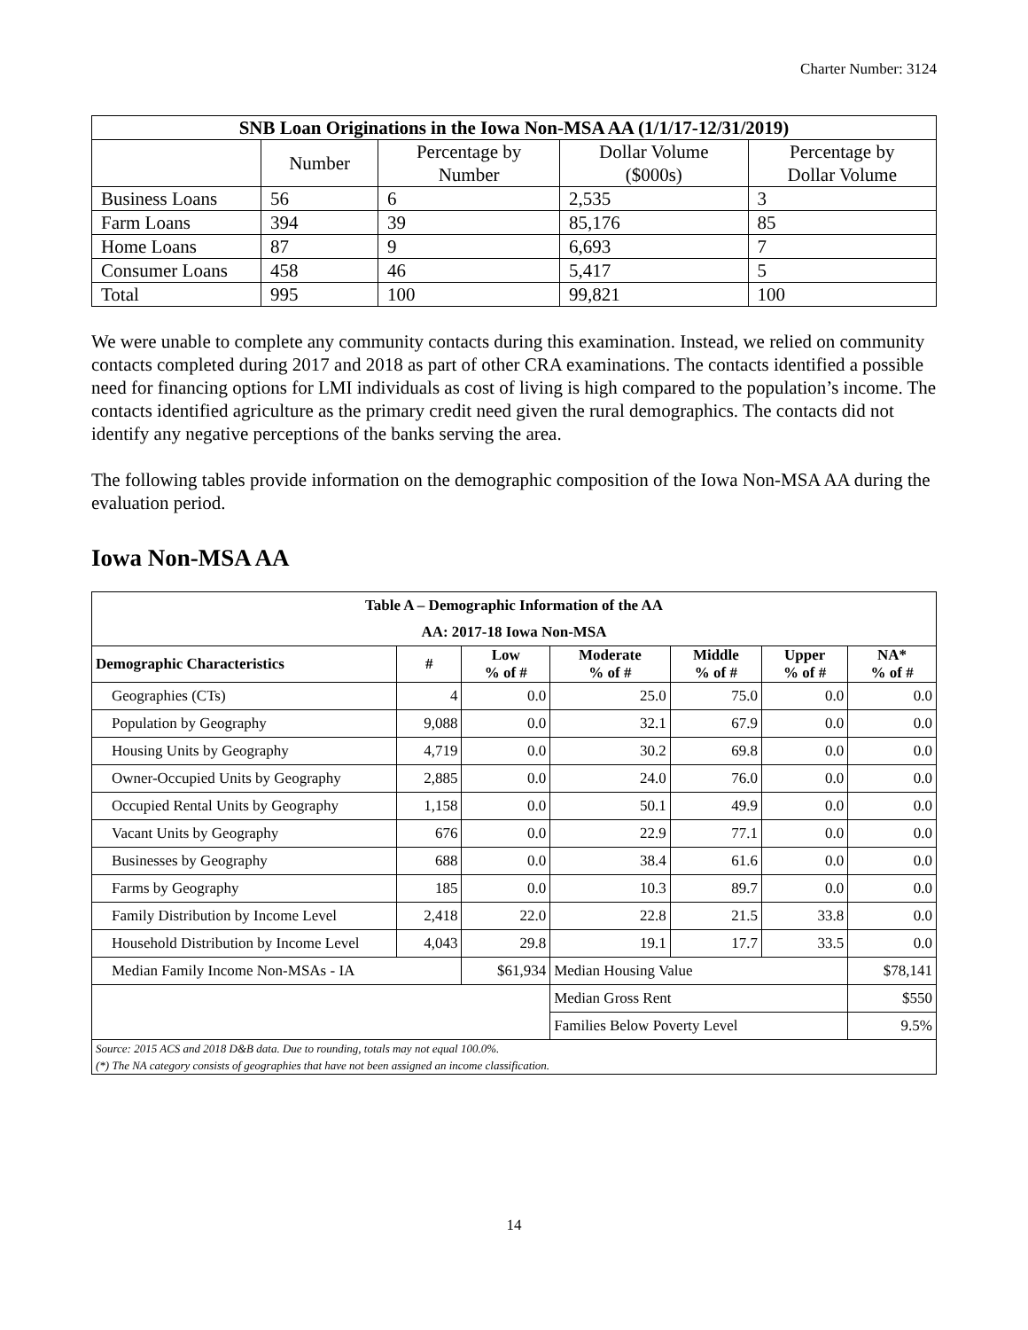Charter Number: 3124
| SNB Loan Originations in the Iowa Non-MSA AA (1/1/17-12/31/2019) | | | | |
| --- | --- | --- | --- | --- |
| | Number | Percentage by Number | Dollar Volume ($000s) | Percentage by Dollar Volume |
| Business Loans | 56 | 6 | 2,535 | 3 |
| Farm Loans | 394 | 39 | 85,176 | 85 |
| Home Loans | 87 | 9 | 6,693 | 7 |
| Consumer Loans | 458 | 46 | 5,417 | 5 |
| Total | 995 | 100 | 99,821 | 100 |
We were unable to complete any community contacts during this examination. Instead, we relied on community contacts completed during 2017 and 2018 as part of other CRA examinations. The contacts identified a possible need for financing options for LMI individuals as cost of living is high compared to the population’s income. The contacts identified agriculture as the primary credit need given the rural demographics. The contacts did not identify any negative perceptions of the banks serving the area.
The following tables provide information on the demographic composition of the Iowa Non-MSA AA during the evaluation period.
Iowa Non-MSA AA
| Table A – Demographic Information of the AA | | | | | | |
| --- | --- | --- | --- | --- | --- | --- |
| AA: 2017-18 Iowa Non-MSA | | | | | | |
| Demographic Characteristics | # | Low % of # | Moderate % of # | Middle % of # | Upper % of # | NA* % of # |
| Geographies (CTs) | 4 | 0.0 | 25.0 | 75.0 | 0.0 | 0.0 |
| Population by Geography | 9,088 | 0.0 | 32.1 | 67.9 | 0.0 | 0.0 |
| Housing Units by Geography | 4,719 | 0.0 | 30.2 | 69.8 | 0.0 | 0.0 |
| Owner-Occupied Units by Geography | 2,885 | 0.0 | 24.0 | 76.0 | 0.0 | 0.0 |
| Occupied Rental Units by Geography | 1,158 | 0.0 | 50.1 | 49.9 | 0.0 | 0.0 |
| Vacant Units by Geography | 676 | 0.0 | 22.9 | 77.1 | 0.0 | 0.0 |
| Businesses by Geography | 688 | 0.0 | 38.4 | 61.6 | 0.0 | 0.0 |
| Farms by Geography | 185 | 0.0 | 10.3 | 89.7 | 0.0 | 0.0 |
| Family Distribution by Income Level | 2,418 | 22.0 | 22.8 | 21.5 | 33.8 | 0.0 |
| Household Distribution by Income Level | 4,043 | 29.8 | 19.1 | 17.7 | 33.5 | 0.0 |
| Median Family Income Non-MSAs - IA | | $61,934 | Median Housing Value | | | $78,141 |
| | | | Median Gross Rent | | | $550 |
| | | | Families Below Poverty Level | | | 9.5% |
| Source: 2015 ACS and 2018 D&B data. Due to rounding, totals may not equal 100.0%. (*) The NA category consists of geographies that have not been assigned an income classification. | | | | | | |
14